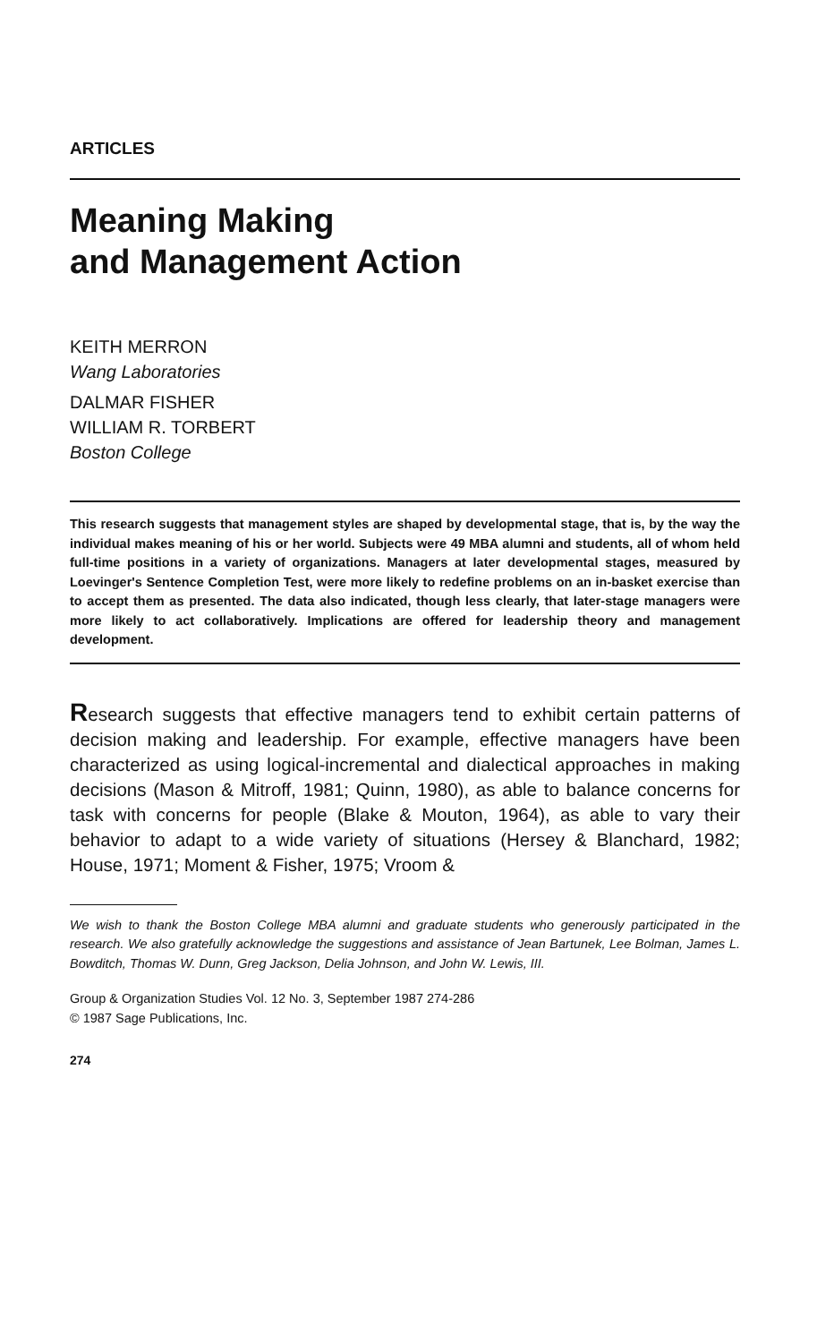ARTICLES
Meaning Making
and Management Action
KEITH MERRON
Wang Laboratories
DALMAR FISHER
WILLIAM R. TORBERT
Boston College
This research suggests that management styles are shaped by developmental stage, that is, by the way the individual makes meaning of his or her world. Subjects were 49 MBA alumni and students, all of whom held full-time positions in a variety of organizations. Managers at later developmental stages, measured by Loevinger's Sentence Completion Test, were more likely to redefine problems on an in-basket exercise than to accept them as presented. The data also indicated, though less clearly, that later-stage managers were more likely to act collaboratively. Implications are offered for leadership theory and management development.
Research suggests that effective managers tend to exhibit certain patterns of decision making and leadership. For example, effective managers have been characterized as using logical-incremental and dialectical approaches in making decisions (Mason & Mitroff, 1981; Quinn, 1980), as able to balance concerns for task with concerns for people (Blake & Mouton, 1964), as able to vary their behavior to adapt to a wide variety of situations (Hersey & Blanchard, 1982; House, 1971; Moment & Fisher, 1975; Vroom &
We wish to thank the Boston College MBA alumni and graduate students who generously participated in the research. We also gratefully acknowledge the suggestions and assistance of Jean Bartunek, Lee Bolman, James L. Bowditch, Thomas W. Dunn, Greg Jackson, Delia Johnson, and John W. Lewis, III.
Group & Organization Studies Vol. 12 No. 3, September 1987 274-286
© 1987 Sage Publications, Inc.
274